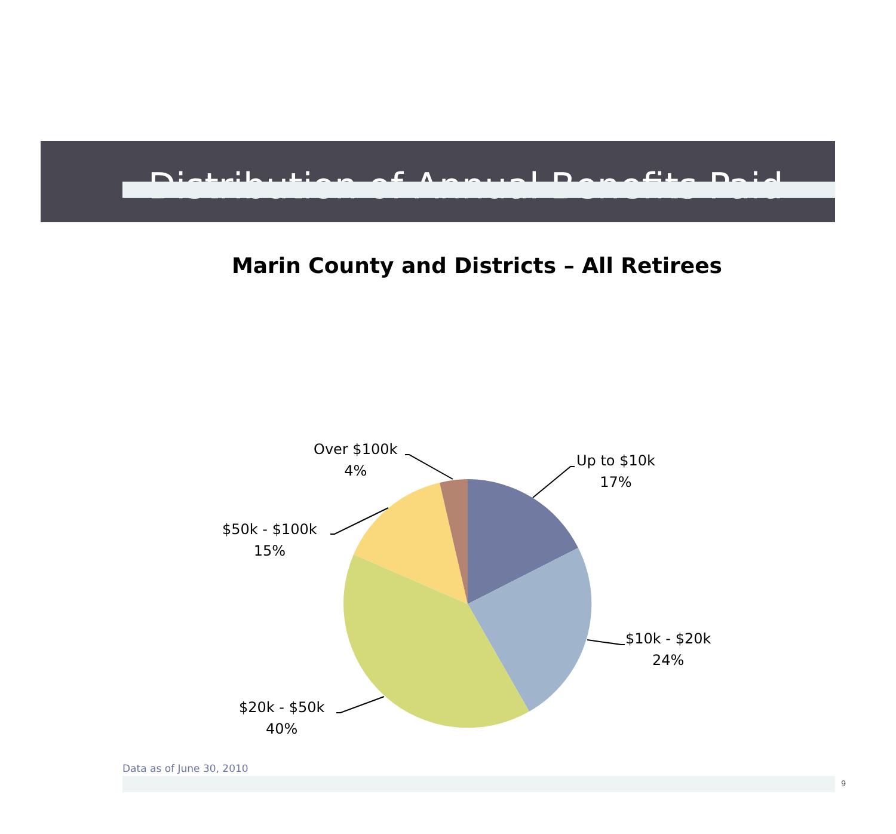Distribution of Annual Benefits Paid
Marin County and Districts – All Retirees
Up to $10k
17%
$10k - $20k
24%
$20k - $50k
40%
$50k - $100k
15%
Over $100k
4%
Data as of June 30, 2010
9